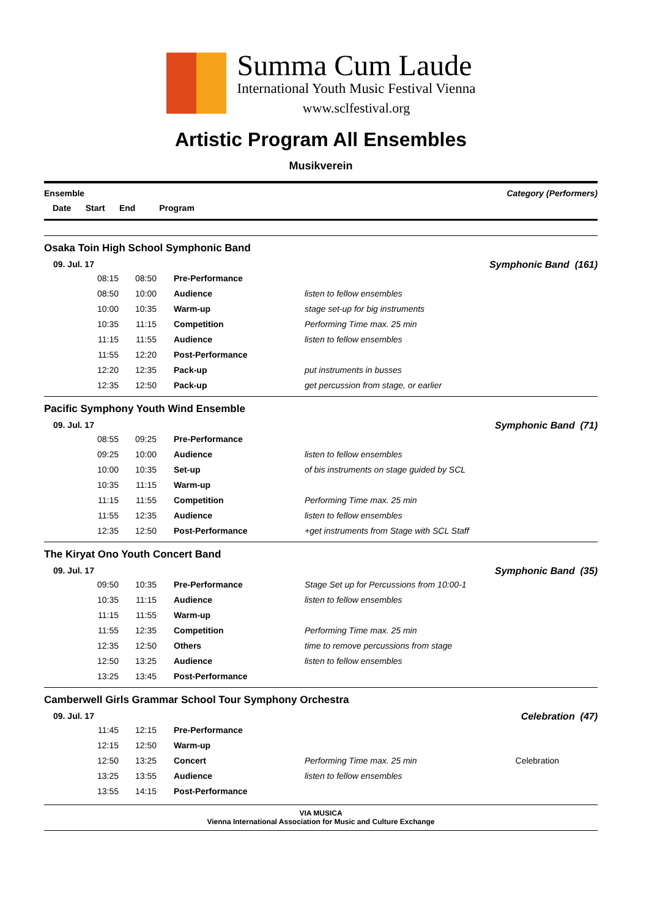Summa Cum Laude
International Youth Music Festival Vienna
www.sclfestival.org
Artistic Program All Ensembles
Musikverein
Ensemble Category (Performers)
Date Start End Program
Osaka Toin High School Symphonic Band
09. Jul. 17 Symphonic Band (161)
| | 08:15 | 08:50 | Pre-Performance | |
| | 08:50 | 10:00 | Audience | listen to fellow ensembles |
| | 10:00 | 10:35 | Warm-up | stage set-up for big instruments |
| | 10:35 | 11:15 | Competition | Performing Time max. 25 min |
| | 11:15 | 11:55 | Audience | listen to fellow ensembles |
| | 11:55 | 12:20 | Post-Performance | |
| | 12:20 | 12:35 | Pack-up | put instruments in busses |
| | 12:35 | 12:50 | Pack-up | get percussion from stage, or earlier |
Pacific Symphony Youth Wind Ensemble
09. Jul. 17 Symphonic Band (71)
| | 08:55 | 09:25 | Pre-Performance | |
| | 09:25 | 10:00 | Audience | listen to fellow ensembles |
| | 10:00 | 10:35 | Set-up | of bis instruments on stage guided by SCL |
| | 10:35 | 11:15 | Warm-up | |
| | 11:15 | 11:55 | Competition | Performing Time max. 25 min |
| | 11:55 | 12:35 | Audience | listen to fellow ensembles |
| | 12:35 | 12:50 | Post-Performance | +get instruments from Stage with SCL Staff |
The Kiryat Ono Youth Concert Band
09. Jul. 17 Symphonic Band (35)
| | 09:50 | 10:35 | Pre-Performance | Stage Set up for Percussions from 10:00-1 |
| | 10:35 | 11:15 | Audience | listen to fellow ensembles |
| | 11:15 | 11:55 | Warm-up | |
| | 11:55 | 12:35 | Competition | Performing Time max. 25 min |
| | 12:35 | 12:50 | Others | time to remove percussions from stage |
| | 12:50 | 13:25 | Audience | listen to fellow ensembles |
| | 13:25 | 13:45 | Post-Performance | |
Camberwell Girls Grammar School Tour Symphony Orchestra
09. Jul. 17 Celebration (47)
| | 11:45 | 12:15 | Pre-Performance | | |
| | 12:15 | 12:50 | Warm-up | | |
| | 12:50 | 13:25 | Concert | Performing Time max. 25 min | Celebration |
| | 13:25 | 13:55 | Audience | listen to fellow ensembles | |
| | 13:55 | 14:15 | Post-Performance | | |
VIA MUSICA
Vienna International Association for Music and Culture Exchange